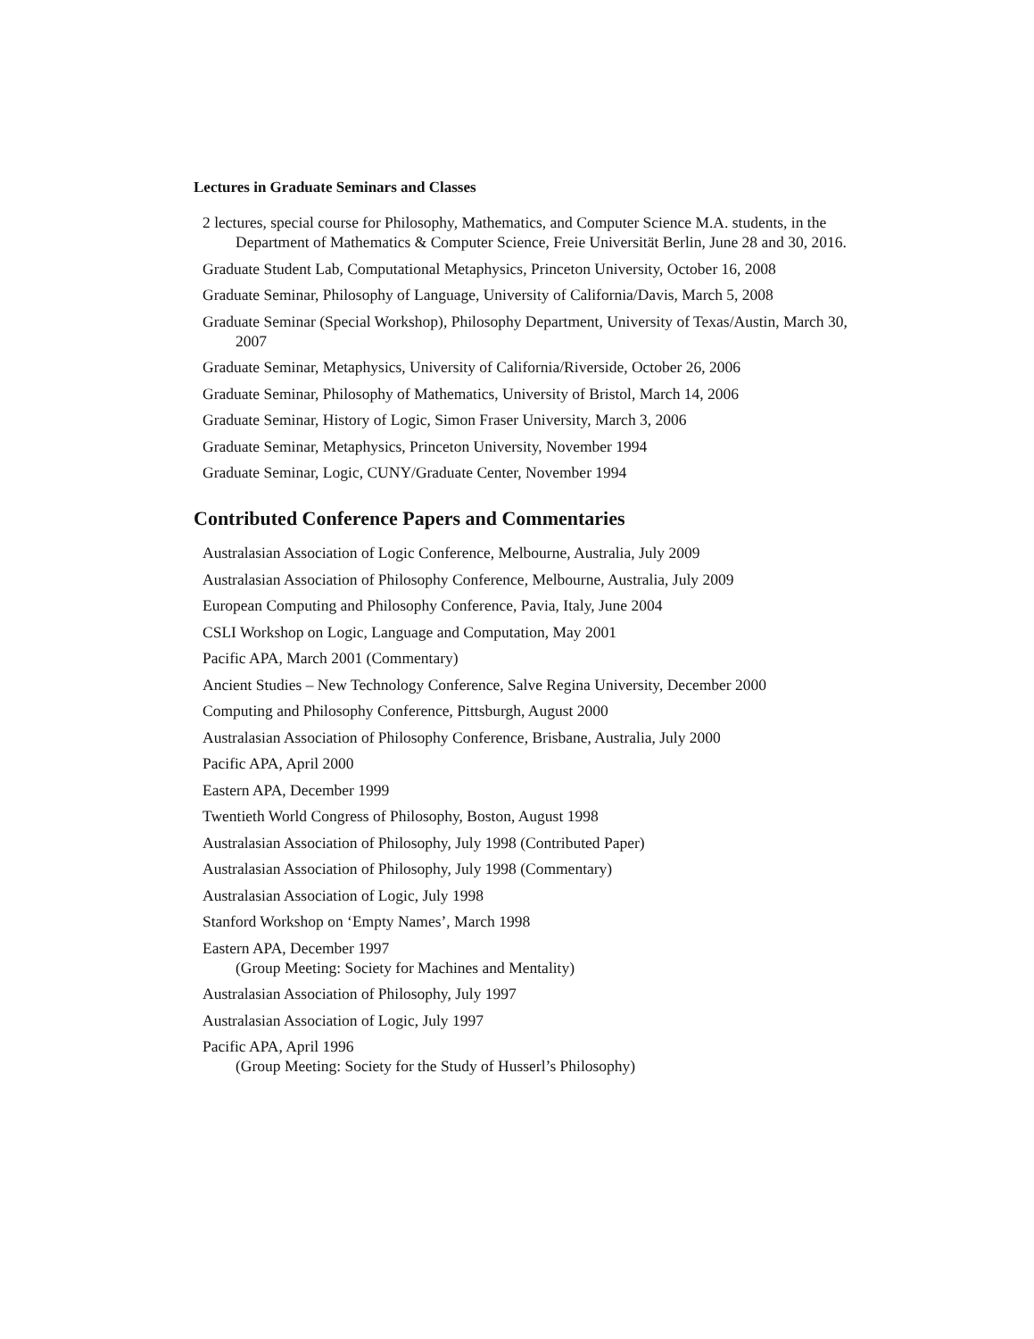Lectures in Graduate Seminars and Classes
2 lectures, special course for Philosophy, Mathematics, and Computer Science M.A. students, in the Department of Mathematics & Computer Science, Freie Universität Berlin, June 28 and 30, 2016.
Graduate Student Lab, Computational Metaphysics, Princeton University, October 16, 2008
Graduate Seminar, Philosophy of Language, University of California/Davis, March 5, 2008
Graduate Seminar (Special Workshop), Philosophy Department, University of Texas/Austin, March 30, 2007
Graduate Seminar, Metaphysics, University of California/Riverside, October 26, 2006
Graduate Seminar, Philosophy of Mathematics, University of Bristol, March 14, 2006
Graduate Seminar, History of Logic, Simon Fraser University, March 3, 2006
Graduate Seminar, Metaphysics, Princeton University, November 1994
Graduate Seminar, Logic, CUNY/Graduate Center, November 1994
Contributed Conference Papers and Commentaries
Australasian Association of Logic Conference, Melbourne, Australia, July 2009
Australasian Association of Philosophy Conference, Melbourne, Australia, July 2009
European Computing and Philosophy Conference, Pavia, Italy, June 2004
CSLI Workshop on Logic, Language and Computation, May 2001
Pacific APA, March 2001 (Commentary)
Ancient Studies – New Technology Conference, Salve Regina University, December 2000
Computing and Philosophy Conference, Pittsburgh, August 2000
Australasian Association of Philosophy Conference, Brisbane, Australia, July 2000
Pacific APA, April 2000
Eastern APA, December 1999
Twentieth World Congress of Philosophy, Boston, August 1998
Australasian Association of Philosophy, July 1998 (Contributed Paper)
Australasian Association of Philosophy, July 1998 (Commentary)
Australasian Association of Logic, July 1998
Stanford Workshop on ‘Empty Names’, March 1998
Eastern APA, December 1997
(Group Meeting: Society for Machines and Mentality)
Australasian Association of Philosophy, July 1997
Australasian Association of Logic, July 1997
Pacific APA, April 1996
(Group Meeting: Society for the Study of Husserl’s Philosophy)